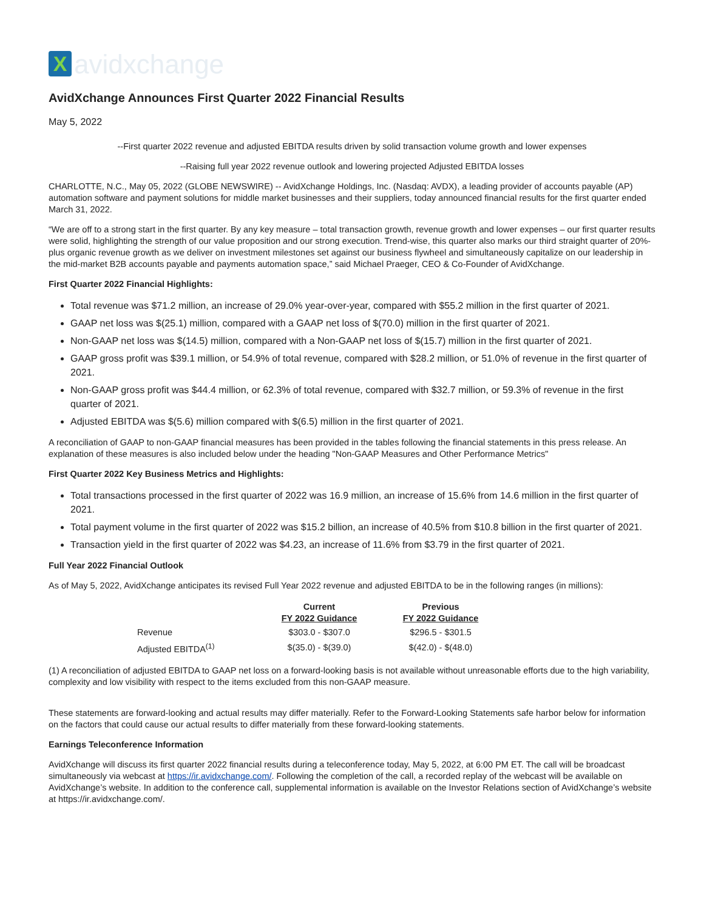X
avidxchange
AvidXchange Announces First Quarter 2022 Financial Results
May 5, 2022
--First quarter 2022 revenue and adjusted EBITDA results driven by solid transaction volume growth and lower expenses
--Raising full year 2022 revenue outlook and lowering projected Adjusted EBITDA losses
CHARLOTTE, N.C., May 05, 2022 (GLOBE NEWSWIRE) -- AvidXchange Holdings, Inc. (Nasdaq: AVDX), a leading provider of accounts payable (AP) automation software and payment solutions for middle market businesses and their suppliers, today announced financial results for the first quarter ended March 31, 2022.
“We are off to a strong start in the first quarter. By any key measure – total transaction growth, revenue growth and lower expenses – our first quarter results were solid, highlighting the strength of our value proposition and our strong execution. Trend-wise, this quarter also marks our third straight quarter of 20%-plus organic revenue growth as we deliver on investment milestones set against our business flywheel and simultaneously capitalize on our leadership in the mid-market B2B accounts payable and payments automation space,” said Michael Praeger, CEO & Co-Founder of AvidXchange.
First Quarter 2022 Financial Highlights:
Total revenue was $71.2 million, an increase of 29.0% year-over-year, compared with $55.2 million in the first quarter of 2021.
GAAP net loss was $(25.1) million, compared with a GAAP net loss of $(70.0) million in the first quarter of 2021.
Non-GAAP net loss was $(14.5) million, compared with a Non-GAAP net loss of $(15.7) million in the first quarter of 2021.
GAAP gross profit was $39.1 million, or 54.9% of total revenue, compared with $28.2 million, or 51.0% of revenue in the first quarter of 2021.
Non-GAAP gross profit was $44.4 million, or 62.3% of total revenue, compared with $32.7 million, or 59.3% of revenue in the first quarter of 2021.
Adjusted EBITDA was $(5.6) million compared with $(6.5) million in the first quarter of 2021.
A reconciliation of GAAP to non-GAAP financial measures has been provided in the tables following the financial statements in this press release. An explanation of these measures is also included below under the heading "Non-GAAP Measures and Other Performance Metrics"
First Quarter 2022 Key Business Metrics and Highlights:
Total transactions processed in the first quarter of 2022 was 16.9 million, an increase of 15.6% from 14.6 million in the first quarter of 2021.
Total payment volume in the first quarter of 2022 was $15.2 billion, an increase of 40.5% from $10.8 billion in the first quarter of 2021.
Transaction yield in the first quarter of 2022 was $4.23, an increase of 11.6% from $3.79 in the first quarter of 2021.
Full Year 2022 Financial Outlook
As of May 5, 2022, AvidXchange anticipates its revised Full Year 2022 revenue and adjusted EBITDA to be in the following ranges (in millions):
| | Current FY 2022 Guidance | Previous FY 2022 Guidance |
| --- | --- | --- |
| Revenue | $303.0 - $307.0 | $296.5 - $301.5 |
| Adjusted EBITDA<sup>(1)</sup> | $(35.0) - $(39.0) | $(42.0) - $(48.0) |
(1) A reconciliation of adjusted EBITDA to GAAP net loss on a forward-looking basis is not available without unreasonable efforts due to the high variability, complexity and low visibility with respect to the items excluded from this non-GAAP measure.
These statements are forward-looking and actual results may differ materially. Refer to the Forward-Looking Statements safe harbor below for information on the factors that could cause our actual results to differ materially from these forward-looking statements.
Earnings Teleconference Information
AvidXchange will discuss its first quarter 2022 financial results during a teleconference today, May 5, 2022, at 6:00 PM ET. The call will be broadcast simultaneously via webcast at https://ir.avidxchange.com/. Following the completion of the call, a recorded replay of the webcast will be available on AvidXchange’s website. In addition to the conference call, supplemental information is available on the Investor Relations section of AvidXchange’s website at https://ir.avidxchange.com/.